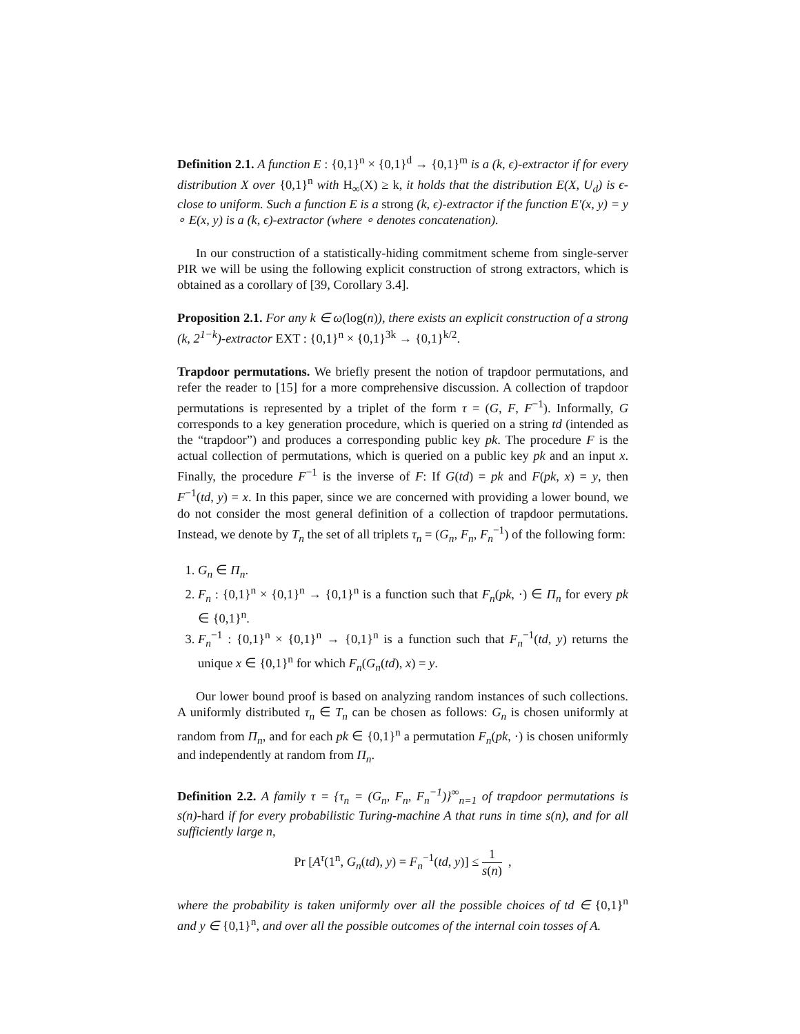Definition 2.1. A function E : {0,1}<sup>n</sup> × {0,1}<sup>d</sup> → {0,1}<sup>m</sup> is a (k, ϵ)-extractor if for every distribution X over {0,1}<sup>n</sup> with H<sub>∞</sub>(X) ≥ k, it holds that the distribution E(X, U<sub>d</sub>) is ϵ-close to uniform. Such a function E is a strong (k, ϵ)-extractor if the function E′(x, y) = y ∘ E(x, y) is a (k, ϵ)-extractor (where ∘ denotes concatenation).
In our construction of a statistically-hiding commitment scheme from single-server PIR we will be using the following explicit construction of strong extractors, which is obtained as a corollary of [39, Corollary 3.4].
Proposition 2.1. For any k ∈ ω(log(n)), there exists an explicit construction of a strong (k, 2<sup>1−k</sup>)-extractor EXT : {0,1}<sup>n</sup> × {0,1}<sup>3k</sup> → {0,1}<sup>k/2</sup>.
Trapdoor permutations. We briefly present the notion of trapdoor permutations, and refer the reader to [15] for a more comprehensive discussion. A collection of trapdoor permutations is represented by a triplet of the form τ = (G, F, F<sup>−1</sup>). Informally, G corresponds to a key generation procedure, which is queried on a string td (intended as the “trapdoor”) and produces a corresponding public key pk. The procedure F is the actual collection of permutations, which is queried on a public key pk and an input x. Finally, the procedure F<sup>−1</sup> is the inverse of F: If G(td) = pk and F(pk, x) = y, then F<sup>−1</sup>(td, y) = x. In this paper, since we are concerned with providing a lower bound, we do not consider the most general definition of a collection of trapdoor permutations. Instead, we denote by T<sub>n</sub> the set of all triplets τ<sub>n</sub> = (G<sub>n</sub>, F<sub>n</sub>, F<sub>n</sub><sup>−1</sup>) of the following form:
1. G<sub>n</sub> ∈ Π<sub>n</sub>.
2. F<sub>n</sub> : {0,1}<sup>n</sup> × {0,1}<sup>n</sup> → {0,1}<sup>n</sup> is a function such that F<sub>n</sub>(pk, ·) ∈ Π<sub>n</sub> for every pk ∈ {0,1}<sup>n</sup>.
3. F<sub>n</sub><sup>−1</sup> : {0,1}<sup>n</sup> × {0,1}<sup>n</sup> → {0,1}<sup>n</sup> is a function such that F<sub>n</sub><sup>−1</sup>(td, y) returns the unique x ∈ {0,1}<sup>n</sup> for which F<sub>n</sub>(G<sub>n</sub>(td), x) = y.
Our lower bound proof is based on analyzing random instances of such collections. A uniformly distributed τ<sub>n</sub> ∈ T<sub>n</sub> can be chosen as follows: G<sub>n</sub> is chosen uniformly at random from Π<sub>n</sub>, and for each pk ∈ {0,1}<sup>n</sup> a permutation F<sub>n</sub>(pk, ·) is chosen uniformly and independently at random from Π<sub>n</sub>.
Definition 2.2. A family τ = {τ<sub>n</sub> = (G<sub>n</sub>, F<sub>n</sub>, F<sub>n</sub><sup>−1</sup>)}<sup>∞</sup><sub>n=1</sub> of trapdoor permutations is s(n)-hard if for every probabilistic Turing-machine A that runs in time s(n), and for all sufficiently large n,
Pr [A<sup>τ</sup>(1<sup>n</sup>, G<sub>n</sub>(td), y) = F<sub>n</sub><sup>−1</sup>(td, y)] ≤ 1 s(n) ,
where the probability is taken uniformly over all the possible choices of td ∈ {0,1}<sup>n</sup> and y ∈ {0,1}<sup>n</sup>, and over all the possible outcomes of the internal coin tosses of A.